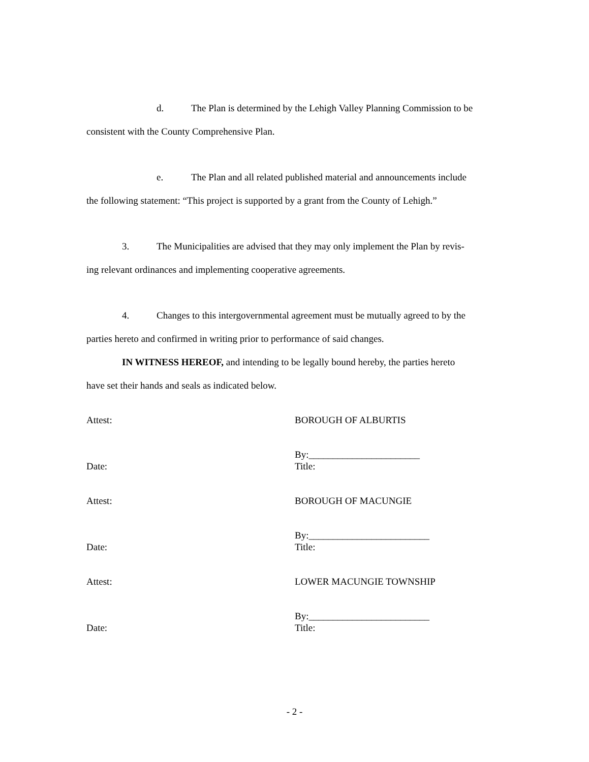d. The Plan is determined by the Lehigh Valley Planning Commission to be
consistent with the County Comprehensive Plan.
e. The Plan and all related published material and announcements include
the following statement: “This project is supported by a grant from the County of Lehigh.”
3. The Municipalities are advised that they may only implement the Plan by revis-
ing relevant ordinances and implementing cooperative agreements.
4. Changes to this intergovernmental agreement must be mutually agreed to by the
parties hereto and confirmed in writing prior to performance of said changes.
IN WITNESS HEREOF, and intending to be legally bound hereby, the parties hereto
have set their hands and seals as indicated below.
Attest: BOROUGH OF ALBURTIS
By:_______________________
Date: Title:
Attest: BOROUGH OF MACUNGIE
By:_________________________
Date: Title:
Attest: LOWER MACUNGIE TOWNSHIP
By:_________________________
Date: Title:
- 2 -